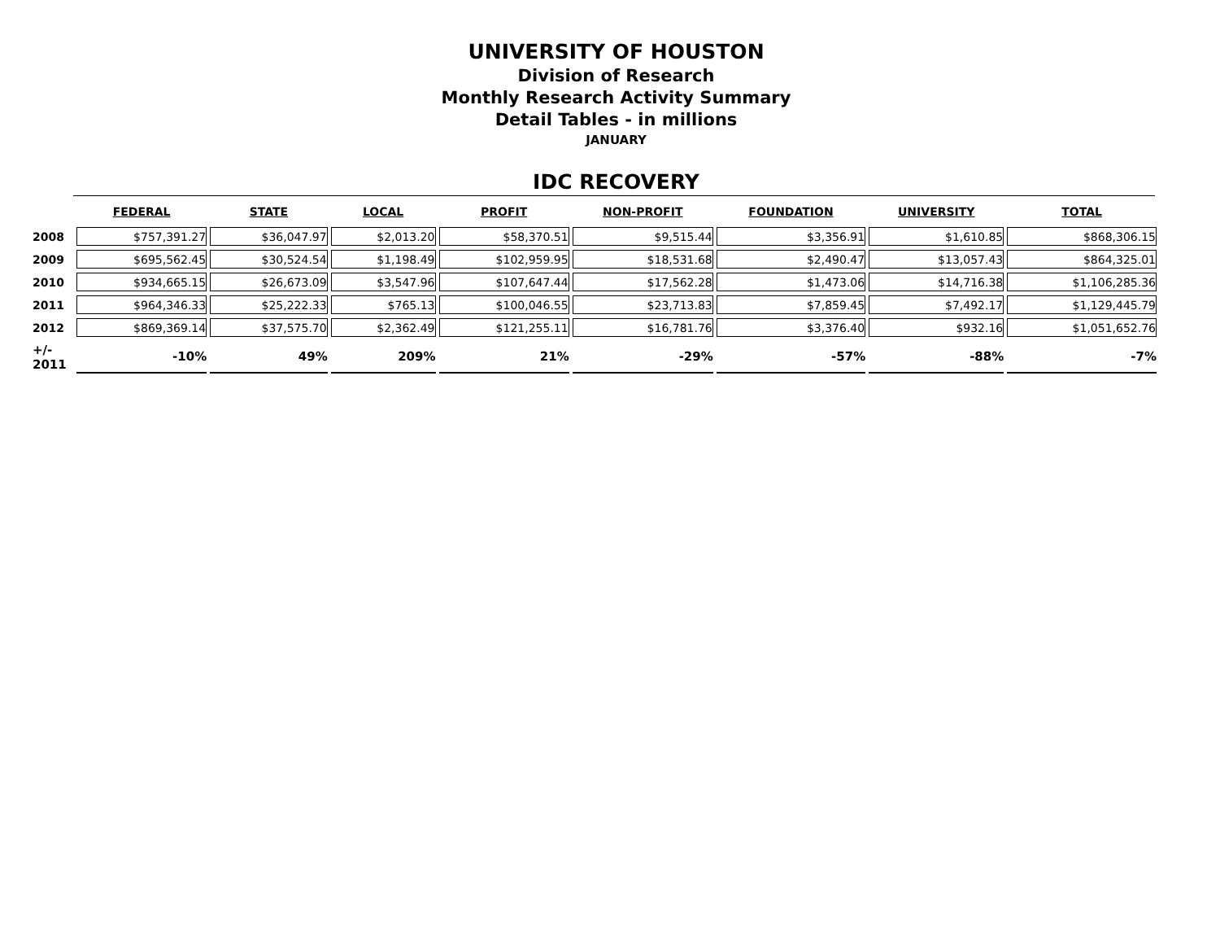UNIVERSITY OF HOUSTON
Division of Research
Monthly Research Activity Summary
Detail Tables - in millions
JANUARY
IDC RECOVERY
| | FEDERAL | STATE | LOCAL | PROFIT | NON-PROFIT | FOUNDATION | UNIVERSITY | TOTAL |
| --- | --- | --- | --- | --- | --- | --- | --- | --- |
| 2008 | $757,391.27 | $36,047.97 | $2,013.20 | $58,370.51 | $9,515.44 | $3,356.91 | $1,610.85 | $868,306.15 |
| 2009 | $695,562.45 | $30,524.54 | $1,198.49 | $102,959.95 | $18,531.68 | $2,490.47 | $13,057.43 | $864,325.01 |
| 2010 | $934,665.15 | $26,673.09 | $3,547.96 | $107,647.44 | $17,562.28 | $1,473.06 | $14,716.38 | $1,106,285.36 |
| 2011 | $964,346.33 | $25,222.33 | $765.13 | $100,046.55 | $23,713.83 | $7,859.45 | $7,492.17 | $1,129,445.79 |
| 2012 | $869,369.14 | $37,575.70 | $2,362.49 | $121,255.11 | $16,781.76 | $3,376.40 | $932.16 | $1,051,652.76 |
| +/- 2011 | -10% | 49% | 209% | 21% | -29% | -57% | -88% | -7% |